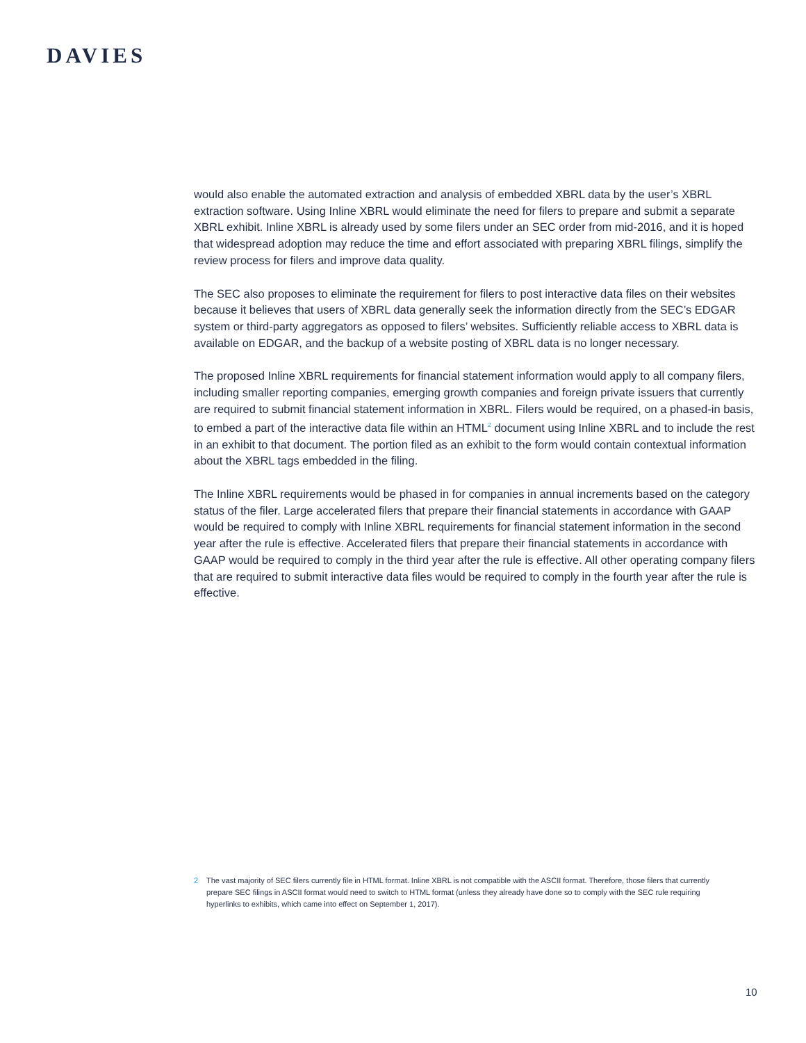DAVIES
would also enable the automated extraction and analysis of embedded XBRL data by the user’s XBRL extraction software. Using Inline XBRL would eliminate the need for filers to prepare and submit a separate XBRL exhibit. Inline XBRL is already used by some filers under an SEC order from mid-2016, and it is hoped that widespread adoption may reduce the time and effort associated with preparing XBRL filings, simplify the review process for filers and improve data quality.
The SEC also proposes to eliminate the requirement for filers to post interactive data files on their websites because it believes that users of XBRL data generally seek the information directly from the SEC’s EDGAR system or third-party aggregators as opposed to filers’ websites. Sufficiently reliable access to XBRL data is available on EDGAR, and the backup of a website posting of XBRL data is no longer necessary.
The proposed Inline XBRL requirements for financial statement information would apply to all company filers, including smaller reporting companies, emerging growth companies and foreign private issuers that currently are required to submit financial statement information in XBRL. Filers would be required, on a phased-in basis, to embed a part of the interactive data file within an HTML<sup>2</sup> document using Inline XBRL and to include the rest in an exhibit to that document. The portion filed as an exhibit to the form would contain contextual information about the XBRL tags embedded in the filing.
The Inline XBRL requirements would be phased in for companies in annual increments based on the category status of the filer. Large accelerated filers that prepare their financial statements in accordance with GAAP would be required to comply with Inline XBRL requirements for financial statement information in the second year after the rule is effective. Accelerated filers that prepare their financial statements in accordance with GAAP would be required to comply in the third year after the rule is effective. All other operating company filers that are required to submit interactive data files would be required to comply in the fourth year after the rule is effective.
2 The vast majority of SEC filers currently file in HTML format. Inline XBRL is not compatible with the ASCII format. Therefore, those filers that currently prepare SEC filings in ASCII format would need to switch to HTML format (unless they already have done so to comply with the SEC rule requiring hyperlinks to exhibits, which came into effect on September 1, 2017).
10